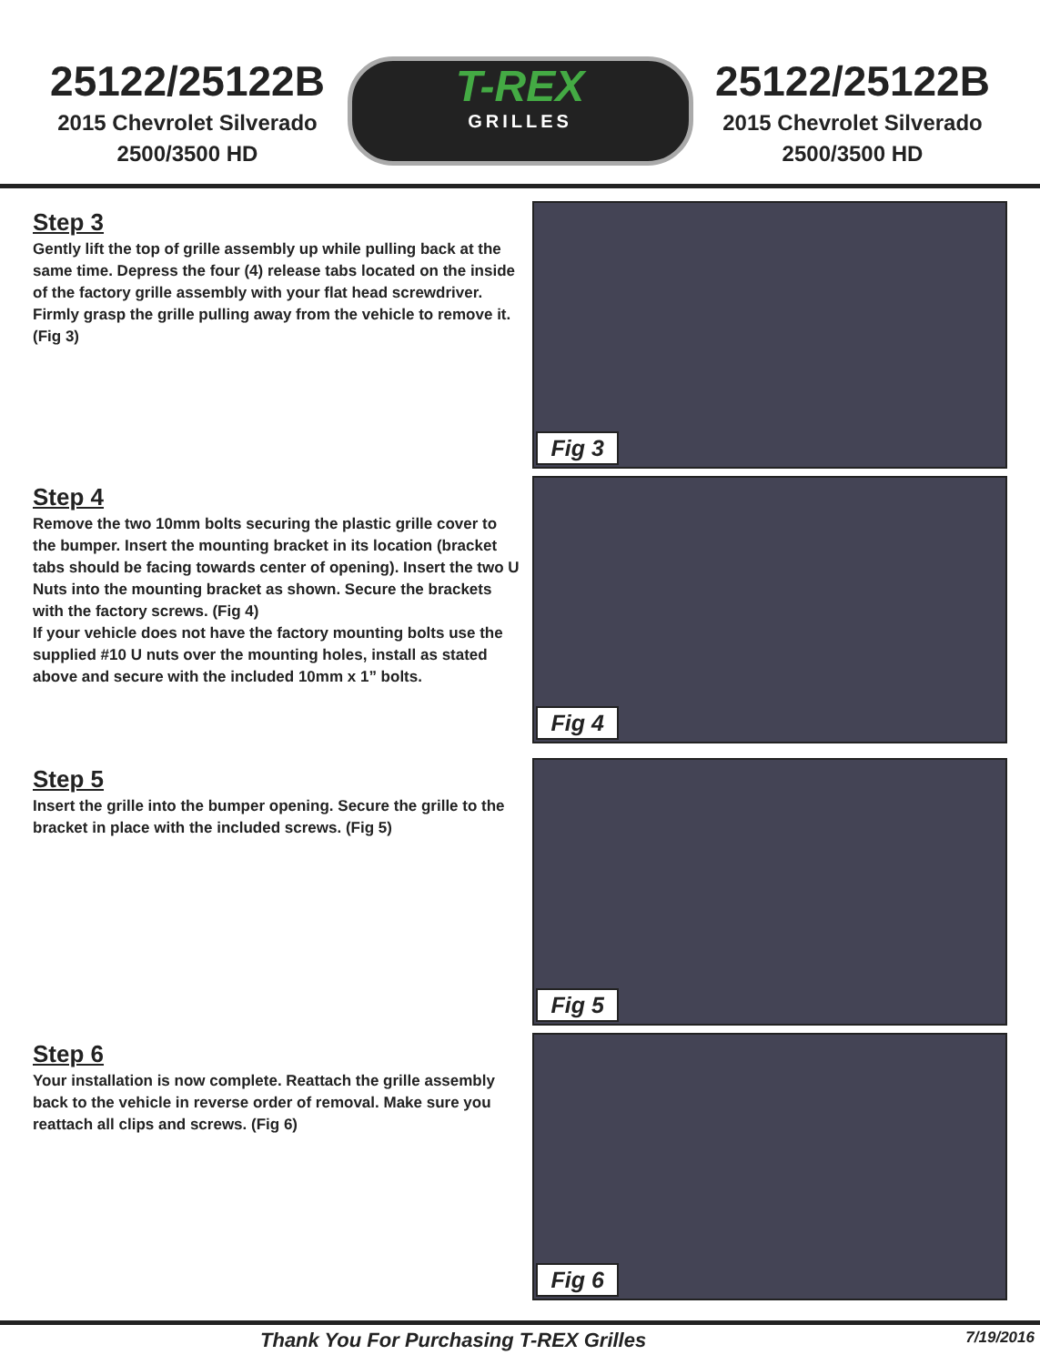25122/25122B
2015 Chevrolet Silverado
2500/3500 HD
T-REX
GRILLES
25122/25122B
2015 Chevrolet Silverado
2500/3500 HD
Step 3
Gently lift the top of grille assembly up while pulling back at the same time. Depress the four (4) release tabs located on the inside of the factory grille assembly with your flat head screwdriver. Firmly grasp the grille pulling away from the vehicle to remove it. (Fig 3)
Fig 3
Step 4
Remove the two 10mm bolts securing the plastic grille cover to the bumper. Insert the mounting bracket in its location (bracket tabs should be facing towards center of opening). Insert the two U Nuts into the mounting bracket as shown. Secure the brackets with the factory screws. (Fig 4)
If your vehicle does not have the factory mounting bolts use the supplied #10 U nuts over the mounting holes, install as stated above and secure with the included 10mm x 1” bolts.
Fig 4
Step 5
Insert the grille into the bumper opening. Secure the grille to the bracket in place with the included screws. (Fig 5)
Fig 5
Step 6
Your installation is now complete. Reattach the grille assembly back to the vehicle in reverse order of removal. Make sure you reattach all clips and screws. (Fig 6)
Fig 6
Thank You For Purchasing T-REX Grilles 7/19/2016